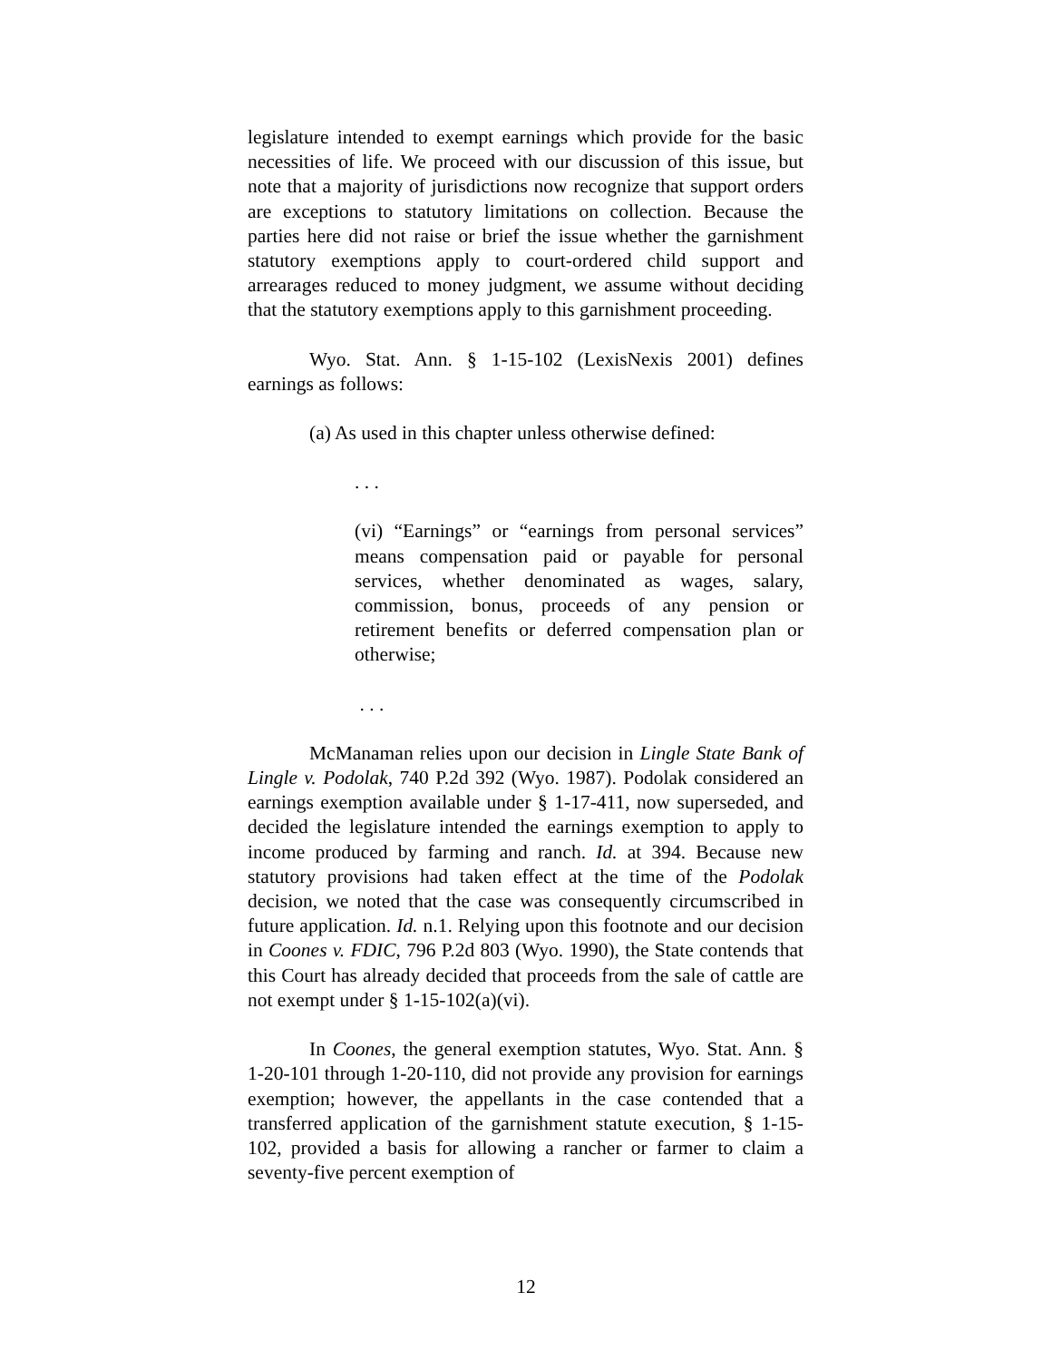legislature intended to exempt earnings which provide for the basic necessities of life. We proceed with our discussion of this issue, but note that a majority of jurisdictions now recognize that support orders are exceptions to statutory limitations on collection. Because the parties here did not raise or brief the issue whether the garnishment statutory exemptions apply to court-ordered child support and arrearages reduced to money judgment, we assume without deciding that the statutory exemptions apply to this garnishment proceeding.
Wyo. Stat. Ann. § 1-15-102 (LexisNexis 2001) defines earnings as follows:
(a) As used in this chapter unless otherwise defined:
. . .
(vi) “Earnings” or “earnings from personal services” means compensation paid or payable for personal services, whether denominated as wages, salary, commission, bonus, proceeds of any pension or retirement benefits or deferred compensation plan or otherwise;
. . .
McManaman relies upon our decision in Lingle State Bank of Lingle v. Podolak, 740 P.2d 392 (Wyo. 1987). Podolak considered an earnings exemption available under § 1-17-411, now superseded, and decided the legislature intended the earnings exemption to apply to income produced by farming and ranch. Id. at 394. Because new statutory provisions had taken effect at the time of the Podolak decision, we noted that the case was consequently circumscribed in future application. Id. n.1. Relying upon this footnote and our decision in Coones v. FDIC, 796 P.2d 803 (Wyo. 1990), the State contends that this Court has already decided that proceeds from the sale of cattle are not exempt under § 1-15-102(a)(vi).
In Coones, the general exemption statutes, Wyo. Stat. Ann. § 1-20-101 through 1-20-110, did not provide any provision for earnings exemption; however, the appellants in the case contended that a transferred application of the garnishment statute execution, § 1-15-102, provided a basis for allowing a rancher or farmer to claim a seventy-five percent exemption of
12